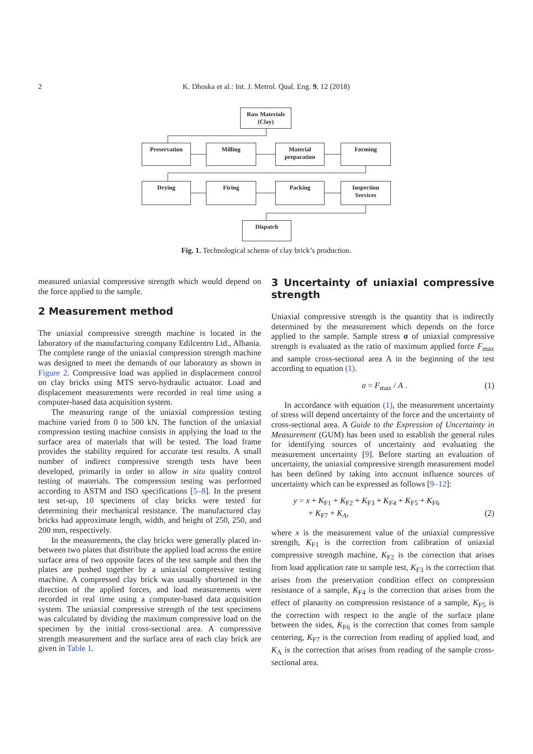2
K. Dhoska et al.: Int. J. Metrol. Qual. Eng. 9, 12 (2018)
Raw Materials
(Clay)
Preservation Milling
Material
preparation
Forming
Drying Firing Packing
Inspection
Services
Dispatch
Fig. 1. Technological scheme of clay brick’s production.
measured uniaxial compressive strength which would depend on the force applied to the sample.
2 Measurement method
The uniaxial compressive strength machine is located in the laboratory of the manufacturing company Edilcentro Ltd., Albania. The complete range of the uniaxial compression strength machine was designed to meet the demands of our laboratory as shown in Figure 2. Compressive load was applied in displacement control on clay bricks using MTS servo-hydraulic actuator. Load and displacement measurements were recorded in real time using a computer-based data acquisition system.
The measuring range of the uniaxial compression testing machine varied from 0 to 500 kN. The function of the uniaxial compression testing machine consists in applying the load to the surface area of materials that will be tested. The load frame provides the stability required for accurate test results. A small number of indirect compressive strength tests have been developed, primarily in order to allow in situ quality control testing of materials. The compression testing was performed according to ASTM and ISO specifications [5–8]. In the present test set-up, 10 specimens of clay bricks were tested for determining their mechanical resistance. The manufactured clay bricks had approximate length, width, and height of 250, 250, and 200 mm, respectively.
In the measurements, the clay bricks were generally placed in-between two plates that distribute the applied load across the entire surface area of two opposite faces of the test sample and then the plates are pushed together by a uniaxial compressive testing machine. A compressed clay brick was usually shortened in the direction of the applied forces, and load measurements were recorded in real time using a computer-based data acquisition system. The uniaxial compressive strength of the test specimens was calculated by dividing the maximum compressive load on the specimen by the initial cross-sectional area. A compressive strength measurement and the surface area of each clay brick are given in Table 1.
3 Uncertainty of uniaxial compressive strength
Uniaxial compressive strength is the quantity that is indirectly determined by the measurement which depends on the force applied to the sample. Sample stress σ of uniaxial compressive strength is evaluated as the ratio of maximum applied force F<sub>max</sub> and sample cross-sectional area A in the beginning of the test according to equation (1).
σ = F<sub>max</sub> / A . (1)
In accordance with equation (1), the measurement uncertainty of stress will depend uncertainty of the force and the uncertainty of cross-sectional area. A Guide to the Expression of Uncertainty in Measurement (GUM) has been used to establish the general rules for identifying sources of uncertainty and evaluating the measurement uncertainty [9]. Before starting an evaluation of uncertainty, the uniaxial compressive strength measurement model has been defined by taking into account influence sources of uncertainty which can be expressed as follows [9–12]:
y = x + K<sub>F1</sub> + K<sub>F2</sub> + K<sub>F3</sub> + K<sub>F4</sub> + K<sub>F5</sub> + K<sub>F6</sub>
+ K<sub>F7</sub> + K<sub>A</sub>, (2)
where x is the measurement value of the uniaxial compressive strength, K<sub>F1</sub> is the correction from calibration of uniaxial compressive strength machine, K<sub>F2</sub> is the correction that arises from load application rate to sample test, K<sub>F3</sub> is the correction that arises from the preservation condition effect on compression resistance of a sample, K<sub>F4</sub> is the correction that arises from the effect of planarity on compression resistance of a sample, K<sub>F5</sub> is the correction with respect to the angle of the surface plane between the sides, K<sub>F6</sub> is the correction that comes from sample centering, K<sub>F7</sub> is the correction from reading of applied load, and K<sub>A</sub> is the correction that arises from reading of the sample cross-sectional area.